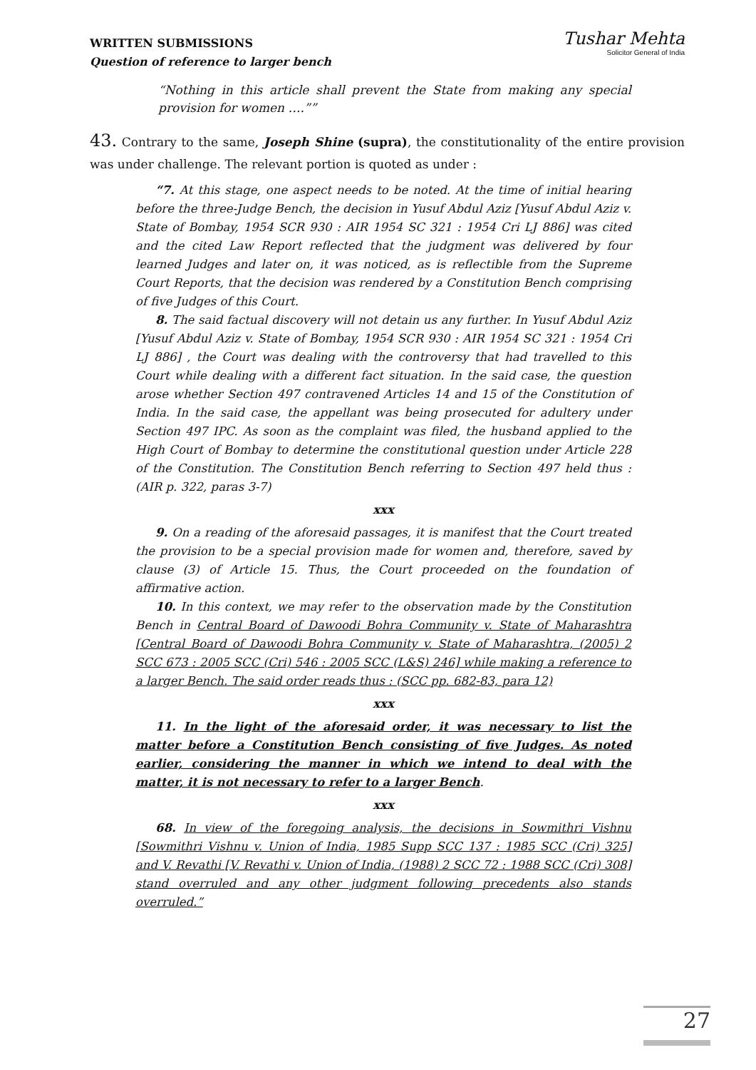WRITTEN SUBMISSIONS
Question of reference to larger bench
Tushar Mehta
Solicitor General of India
“Nothing in this article shall prevent the State from making any special provision for women ….””
43. Contrary to the same, Joseph Shine (supra), the constitutionality of the entire provision was under challenge. The relevant portion is quoted as under :
“7. At this stage, one aspect needs to be noted. At the time of initial hearing before the three-Judge Bench, the decision in Yusuf Abdul Aziz [Yusuf Abdul Aziz v. State of Bombay, 1954 SCR 930 : AIR 1954 SC 321 : 1954 Cri LJ 886] was cited and the cited Law Report reflected that the judgment was delivered by four learned Judges and later on, it was noticed, as is reflectible from the Supreme Court Reports, that the decision was rendered by a Constitution Bench comprising of five Judges of this Court.
8. The said factual discovery will not detain us any further. In Yusuf Abdul Aziz [Yusuf Abdul Aziz v. State of Bombay, 1954 SCR 930 : AIR 1954 SC 321 : 1954 Cri LJ 886] , the Court was dealing with the controversy that had travelled to this Court while dealing with a different fact situation. In the said case, the question arose whether Section 497 contravened Articles 14 and 15 of the Constitution of India. In the said case, the appellant was being prosecuted for adultery under Section 497 IPC. As soon as the complaint was filed, the husband applied to the High Court of Bombay to determine the constitutional question under Article 228 of the Constitution. The Constitution Bench referring to Section 497 held thus : (AIR p. 322, paras 3-7)
xxx
9. On a reading of the aforesaid passages, it is manifest that the Court treated the provision to be a special provision made for women and, therefore, saved by clause (3) of Article 15. Thus, the Court proceeded on the foundation of affirmative action.
10. In this context, we may refer to the observation made by the Constitution Bench in Central Board of Dawoodi Bohra Community v. State of Maharashtra [Central Board of Dawoodi Bohra Community v. State of Maharashtra, (2005) 2 SCC 673 : 2005 SCC (Cri) 546 : 2005 SCC (L&S) 246] while making a reference to a larger Bench. The said order reads thus : (SCC pp. 682-83, para 12)
xxx
11. In the light of the aforesaid order, it was necessary to list the matter before a Constitution Bench consisting of five Judges. As noted earlier, considering the manner in which we intend to deal with the matter, it is not necessary to refer to a larger Bench.
xxx
68. In view of the foregoing analysis, the decisions in Sowmithri Vishnu [Sowmithri Vishnu v. Union of India, 1985 Supp SCC 137 : 1985 SCC (Cri) 325] and V. Revathi [V. Revathi v. Union of India, (1988) 2 SCC 72 : 1988 SCC (Cri) 308] stand overruled and any other judgment following precedents also stands overruled.”
27